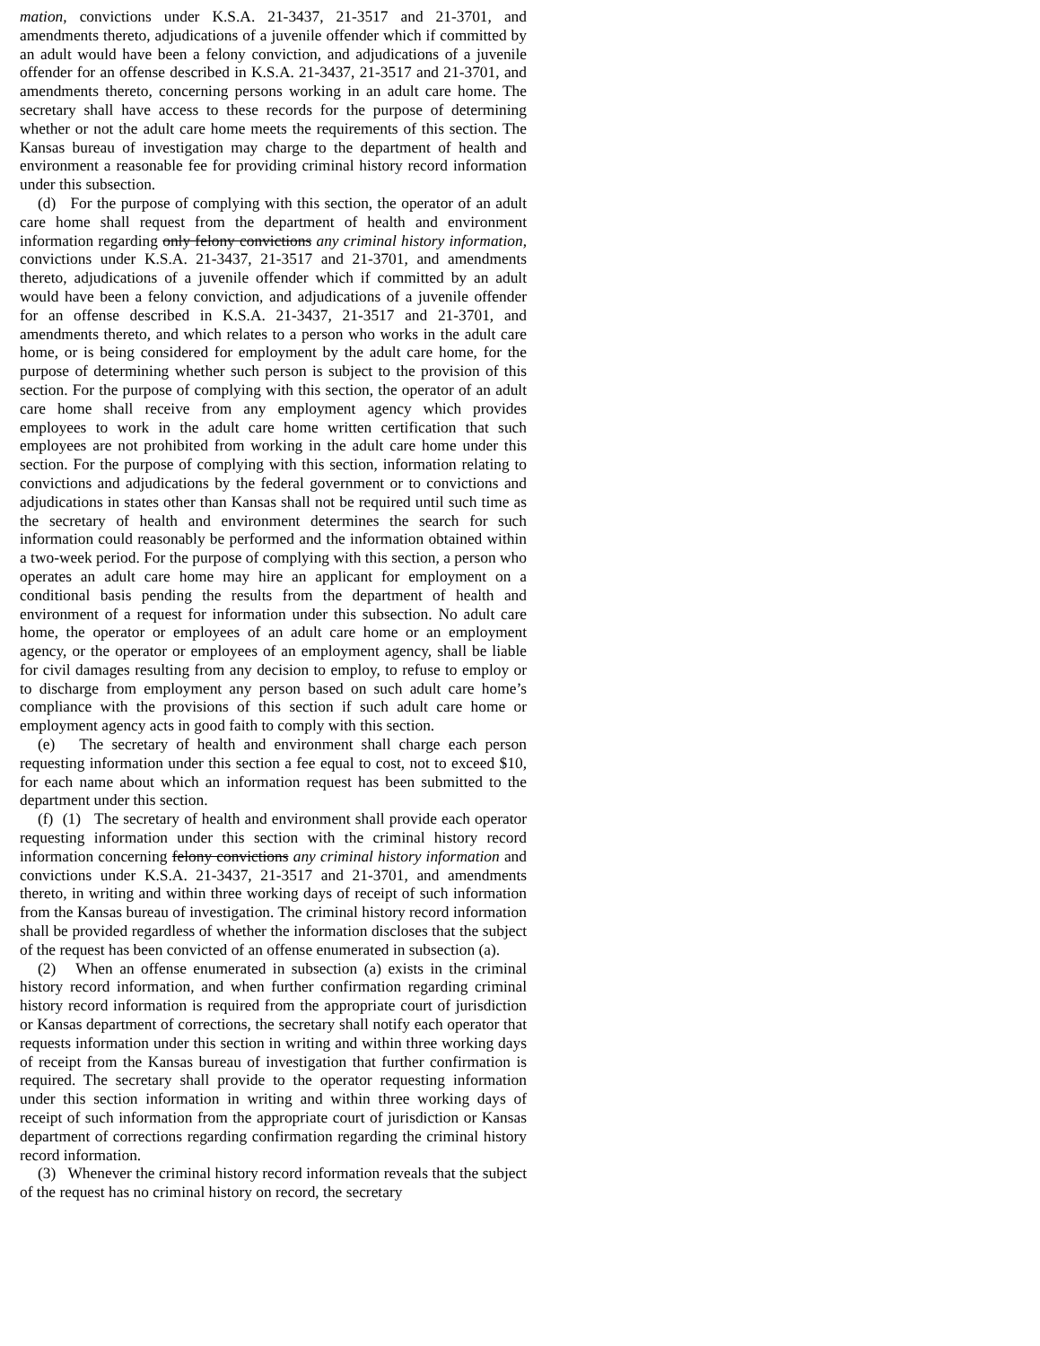mation, convictions under K.S.A. 21-3437, 21-3517 and 21-3701, and amendments thereto, adjudications of a juvenile offender which if committed by an adult would have been a felony conviction, and adjudications of a juvenile offender for an offense described in K.S.A. 21-3437, 21-3517 and 21-3701, and amendments thereto, concerning persons working in an adult care home. The secretary shall have access to these records for the purpose of determining whether or not the adult care home meets the requirements of this section. The Kansas bureau of investigation may charge to the department of health and environment a reasonable fee for providing criminal history record information under this subsection.
(d) For the purpose of complying with this section, the operator of an adult care home shall request from the department of health and environment information regarding only felony convictions any criminal history information, convictions under K.S.A. 21-3437, 21-3517 and 21-3701, and amendments thereto, adjudications of a juvenile offender which if committed by an adult would have been a felony conviction, and adjudications of a juvenile offender for an offense described in K.S.A. 21-3437, 21-3517 and 21-3701, and amendments thereto, and which relates to a person who works in the adult care home, or is being considered for employment by the adult care home, for the purpose of determining whether such person is subject to the provision of this section. For the purpose of complying with this section, the operator of an adult care home shall receive from any employment agency which provides employees to work in the adult care home written certification that such employees are not prohibited from working in the adult care home under this section. For the purpose of complying with this section, information relating to convictions and adjudications by the federal government or to convictions and adjudications in states other than Kansas shall not be required until such time as the secretary of health and environment determines the search for such information could reasonably be performed and the information obtained within a two-week period. For the purpose of complying with this section, a person who operates an adult care home may hire an applicant for employment on a conditional basis pending the results from the department of health and environment of a request for information under this subsection. No adult care home, the operator or employees of an adult care home or an employment agency, or the operator or employees of an employment agency, shall be liable for civil damages resulting from any decision to employ, to refuse to employ or to discharge from employment any person based on such adult care home’s compliance with the provisions of this section if such adult care home or employment agency acts in good faith to comply with this section.
(e) The secretary of health and environment shall charge each person requesting information under this section a fee equal to cost, not to exceed $10, for each name about which an information request has been submitted to the department under this section.
(f) (1) The secretary of health and environment shall provide each operator requesting information under this section with the criminal history record information concerning felony convictions any criminal history information and convictions under K.S.A. 21-3437, 21-3517 and 21-3701, and amendments thereto, in writing and within three working days of receipt of such information from the Kansas bureau of investigation. The criminal history record information shall be provided regardless of whether the information discloses that the subject of the request has been convicted of an offense enumerated in subsection (a).
(2) When an offense enumerated in subsection (a) exists in the criminal history record information, and when further confirmation regarding criminal history record information is required from the appropriate court of jurisdiction or Kansas department of corrections, the secretary shall notify each operator that requests information under this section in writing and within three working days of receipt from the Kansas bureau of investigation that further confirmation is required. The secretary shall provide to the operator requesting information under this section information in writing and within three working days of receipt of such information from the appropriate court of jurisdiction or Kansas department of corrections regarding confirmation regarding the criminal history record information.
(3) Whenever the criminal history record information reveals that the subject of the request has no criminal history on record, the secretary